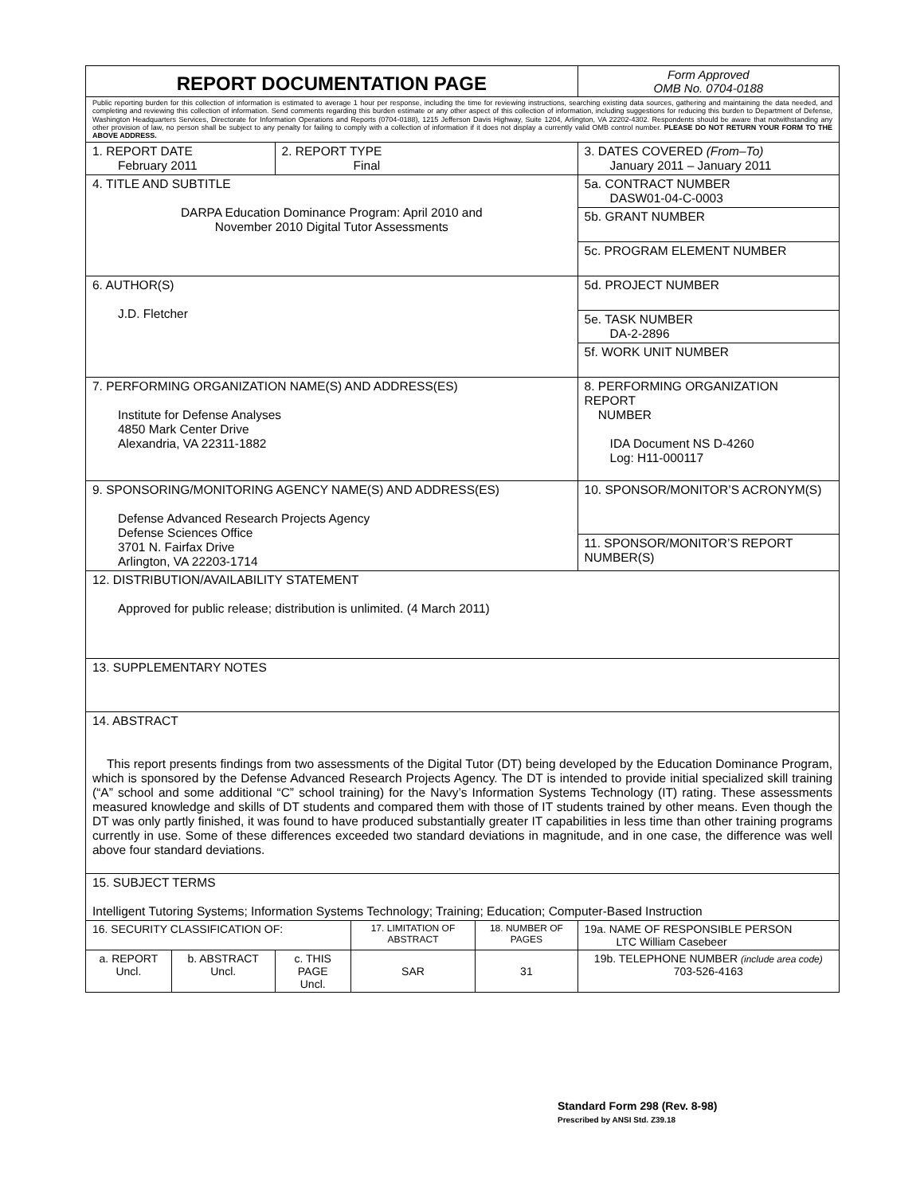| REPORT DOCUMENTATION PAGE | | | | | Form Approved OMB No. 0704-0188 |
| Public reporting burden for this collection of information is estimated to average 1 hour per response, including the time for reviewing instructions, searching existing data sources, gathering and maintaining the data needed, and completing and reviewing this collection of information. Send comments regarding this burden estimate or any other aspect of this collection of information, including suggestions for reducing this burden to Department of Defense, Washington Headquarters Services, Directorate for Information Operations and Reports (0704-0188), 1215 Jefferson Davis Highway, Suite 1204, Arlington, VA 22202-4302. Respondents should be aware that notwithstanding any other provision of law, no person shall be subject to any penalty for failing to comply with a collection of information if it does not display a currently valid OMB control number. PLEASE DO NOT RETURN YOUR FORM TO THE ABOVE ADDRESS. | | | | | |
| 1. REPORT DATE February 2011 | | 2. REPORT TYPE Final | | | 3. DATES COVERED (From–To) January 2011 – January 2011 |
| 4. TITLE AND SUBTITLE DARPA Education Dominance Program: April 2010 and November 2010 Digital Tutor Assessments | | | | | 5a. CONTRACT NUMBER DASW01-04-C-0003 |
| | | | | | 5b. GRANT NUMBER |
| | | | | | 5c. PROGRAM ELEMENT NUMBER |
| 6. AUTHOR(S) J.D. Fletcher | | | | | 5d. PROJECT NUMBER |
| | | | | | 5e. TASK NUMBER DA-2-2896 |
| | | | | | 5f. WORK UNIT NUMBER |
| 7. PERFORMING ORGANIZATION NAME(S) AND ADDRESS(ES) Institute for Defense Analyses 4850 Mark Center Drive Alexandria, VA 22311-1882 | | | | | 8. PERFORMING ORGANIZATION REPORT NUMBER IDA Document NS D-4260 Log: H11-000117 |
| 9. SPONSORING/MONITORING AGENCY NAME(S) AND ADDRESS(ES) Defense Advanced Research Projects Agency Defense Sciences Office 3701 N. Fairfax Drive Arlington, VA 22203-1714 | | | | | 10. SPONSOR/MONITOR’S ACRONYM(S) |
| | | | | | 11. SPONSOR/MONITOR’S REPORT NUMBER(S) |
| 12. DISTRIBUTION/AVAILABILITY STATEMENT Approved for public release; distribution is unlimited. (4 March 2011) | | | | | |
| 13. SUPPLEMENTARY NOTES | | | | | |
| 14. ABSTRACT This report presents findings from two assessments of the Digital Tutor (DT) being developed by the Education Dominance Program, which is sponsored by the Defense Advanced Research Projects Agency. The DT is intended to provide initial specialized skill training (“A” school and some additional “C” school training) for the Navy’s Information Systems Technology (IT) rating. These assessments measured knowledge and skills of DT students and compared them with those of IT students trained by other means. Even though the DT was only partly finished, it was found to have produced substantially greater IT capabilities in less time than other training programs currently in use. Some of these differences exceeded two standard deviations in magnitude, and in one case, the difference was well above four standard deviations. | | | | | |
| 15. SUBJECT TERMS Intelligent Tutoring Systems; Information Systems Technology; Training; Education; Computer-Based Instruction | | | | | |
| 16. SECURITY CLASSIFICATION OF: | | | 17. LIMITATION OF ABSTRACT | 18. NUMBER OF PAGES | 19a. NAME OF RESPONSIBLE PERSON LTC William Casebeer |
| a. REPORT Uncl. | b. ABSTRACT Uncl. | c. THIS PAGE Uncl. | SAR | 31 | 19b. TELEPHONE NUMBER (include area code) 703-526-4163 |
Standard Form 298 (Rev. 8-98)
Prescribed by ANSI Std. Z39.18